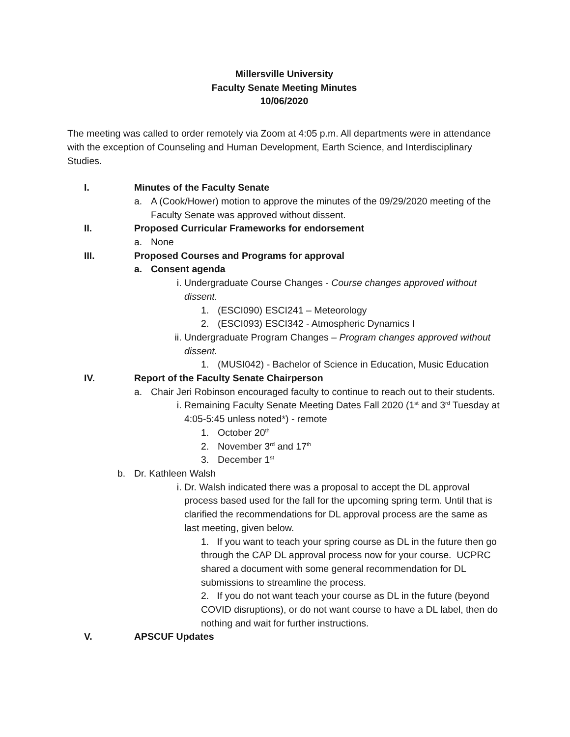Millersville University
Faculty Senate Meeting Minutes
10/06/2020
The meeting was called to order remotely via Zoom at 4:05 p.m. All departments were in attendance with the exception of Counseling and Human Development, Earth Science, and Interdisciplinary Studies.
I. Minutes of the Faculty Senate
a. A (Cook/Hower) motion to approve the minutes of the 09/29/2020 meeting of the Faculty Senate was approved without dissent.
II. Proposed Curricular Frameworks for endorsement
a. None
III. Proposed Courses and Programs for approval
a. Consent agenda
i. Undergraduate Course Changes - Course changes approved without dissent.
1. (ESCI090) ESCI241 – Meteorology
2. (ESCI093) ESCI342 - Atmospheric Dynamics I
ii. Undergraduate Program Changes – Program changes approved without dissent.
1. (MUSI042) - Bachelor of Science in Education, Music Education
IV. Report of the Faculty Senate Chairperson
a. Chair Jeri Robinson encouraged faculty to continue to reach out to their students.
i. Remaining Faculty Senate Meeting Dates Fall 2020 (1<sup>st</sup> and 3<sup>rd</sup> Tuesday at 4:05-5:45 unless noted*) - remote
1. October 20<sup>th</sup>
2. November 3<sup>rd</sup> and 17<sup>th</sup>
3. December 1<sup>st</sup>
b. Dr. Kathleen Walsh
i. Dr. Walsh indicated there was a proposal to accept the DL approval process based used for the fall for the upcoming spring term. Until that is clarified the recommendations for DL approval process are the same as last meeting, given below.
1. If you want to teach your spring course as DL in the future then go through the CAP DL approval process now for your course. UCPRC shared a document with some general recommendation for DL submissions to streamline the process.
2. If you do not want teach your course as DL in the future (beyond COVID disruptions), or do not want course to have a DL label, then do nothing and wait for further instructions.
V. APSCUF Updates